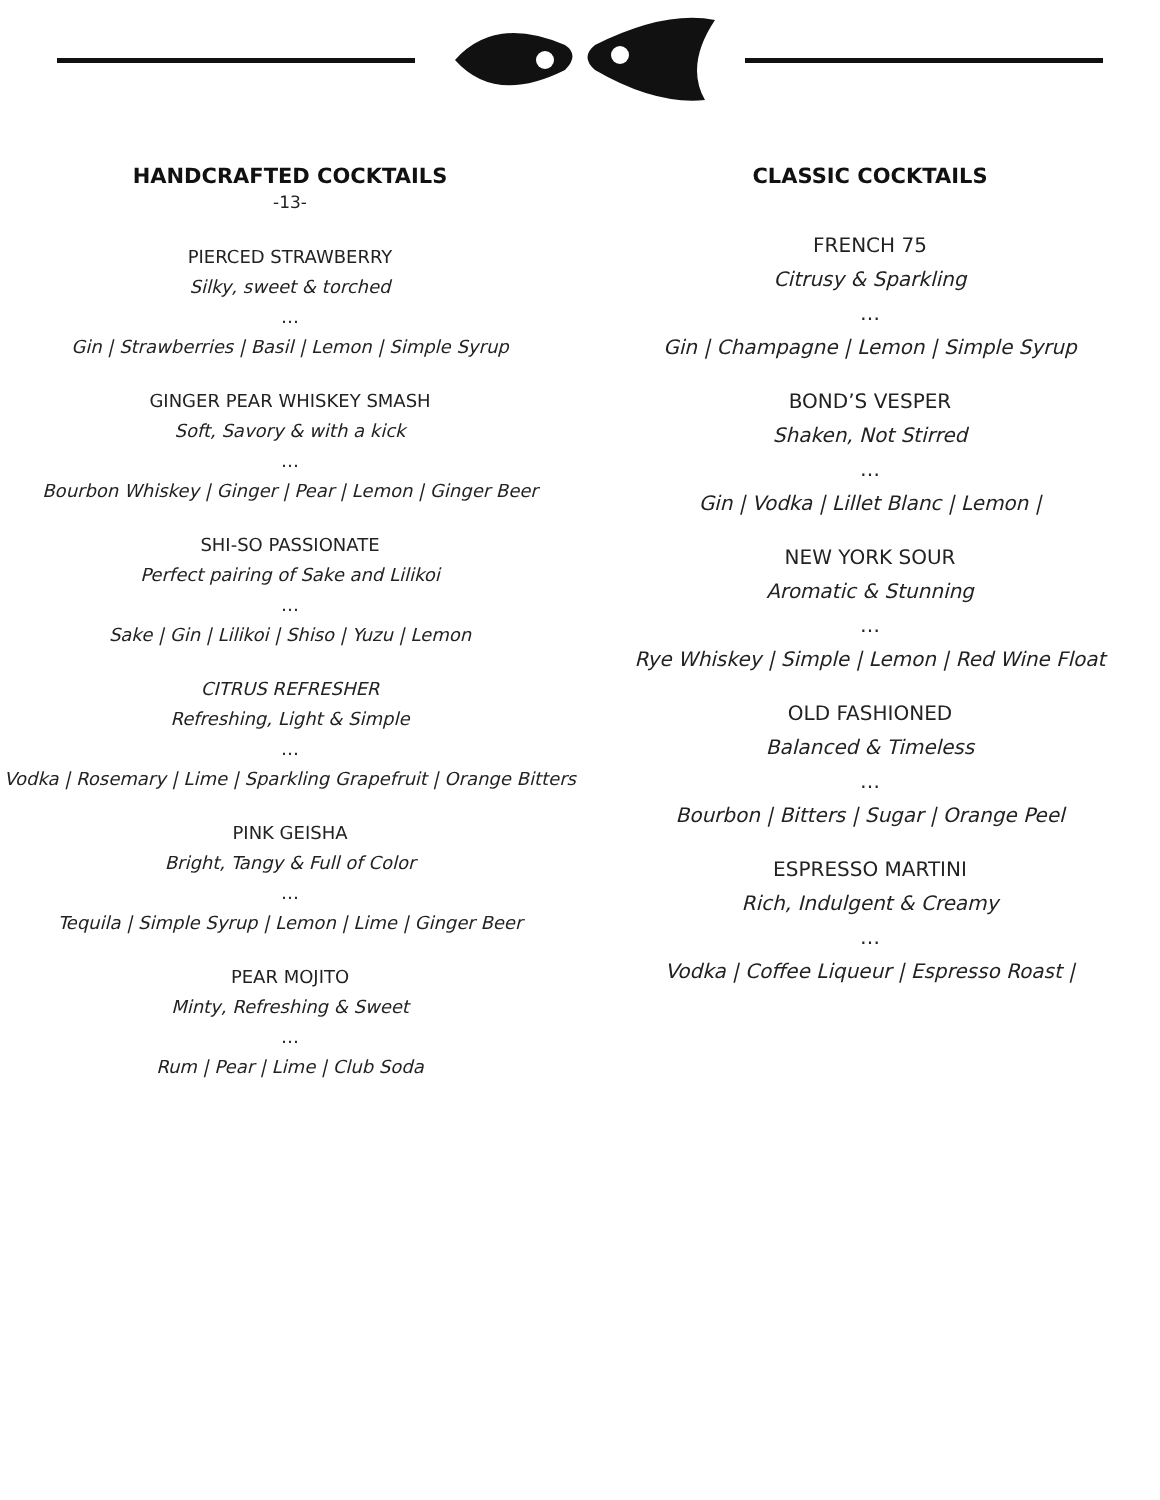HANDCRAFTED COCKTAILS
-13-
PIERCED STRAWBERRY
Silky, sweet & torched
…
Gin | Strawberries | Basil | Lemon | Simple Syrup
GINGER PEAR WHISKEY SMASH
Soft, Savory & with a kick
…
Bourbon Whiskey | Ginger | Pear | Lemon | Ginger Beer
SHI-SO PASSIONATE
Perfect pairing of Sake and Lilikoi
…
Sake | Gin | Lilikoi | Shiso | Yuzu | Lemon
CITRUS REFRESHER
Refreshing, Light & Simple
…
Vodka | Rosemary | Lime | Sparkling Grapefruit | Orange Bitters
PINK GEISHA
Bright, Tangy & Full of Color
…
Tequila | Simple Syrup | Lemon | Lime | Ginger Beer
PEAR MOJITO
Minty, Refreshing & Sweet
…
Rum | Pear | Lime | Club Soda
CLASSIC COCKTAILS
FRENCH 75
Citrusy & Sparkling
…
Gin | Champagne | Lemon | Simple Syrup
BOND’S VESPER
Shaken, Not Stirred
…
Gin | Vodka | Lillet Blanc | Lemon |
NEW YORK SOUR
Aromatic & Stunning
…
Rye Whiskey | Simple | Lemon | Red Wine Float
OLD FASHIONED
Balanced & Timeless
…
Bourbon | Bitters | Sugar | Orange Peel
ESPRESSO MARTINI
Rich, Indulgent & Creamy
…
Vodka | Coffee Liqueur | Espresso Roast |